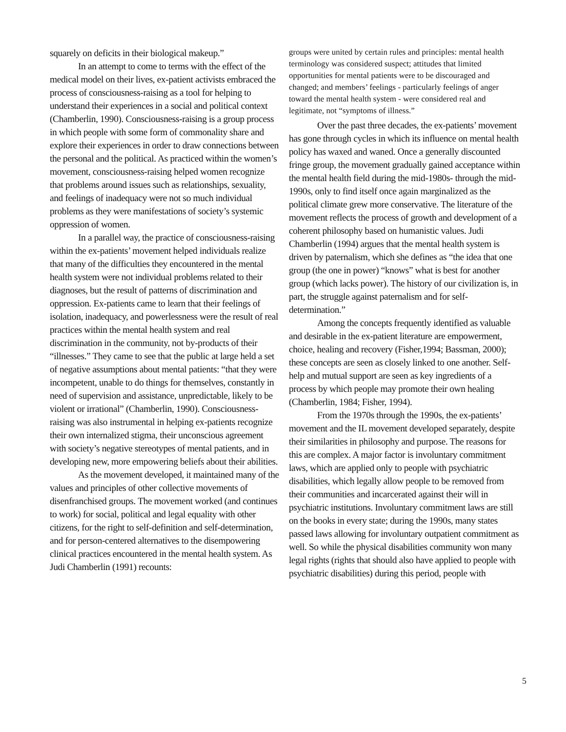squarely on deficits in their biological makeup.”
In an attempt to come to terms with the effect of the medical model on their lives, ex-patient activists embraced the process of consciousness-raising as a tool for helping to understand their experiences in a social and political context (Chamberlin, 1990). Consciousness-raising is a group process in which people with some form of commonality share and explore their experiences in order to draw connections between the personal and the political. As practiced within the women’s movement, consciousness-raising helped women recognize that problems around issues such as relationships, sexuality, and feelings of inadequacy were not so much individual problems as they were manifestations of society’s systemic oppression of women.
In a parallel way, the practice of consciousness-raising within the ex-patients’ movement helped individuals realize that many of the difficulties they encountered in the mental health system were not individual problems related to their diagnoses, but the result of patterns of discrimination and oppression. Ex-patients came to learn that their feelings of isolation, inadequacy, and powerlessness were the result of real practices within the mental health system and real discrimination in the community, not by-products of their “illnesses.” They came to see that the public at large held a set of negative assumptions about mental patients: “that they were incompetent, unable to do things for themselves, constantly in need of supervision and assistance, unpredictable, likely to be violent or irrational” (Chamberlin, 1990). Consciousness-raising was also instrumental in helping ex-patients recognize their own internalized stigma, their unconscious agreement with society’s negative stereotypes of mental patients, and in developing new, more empowering beliefs about their abilities.
As the movement developed, it maintained many of the values and principles of other collective movements of disenfranchised groups. The movement worked (and continues to work) for social, political and legal equality with other citizens, for the right to self-definition and self-determination, and for person-centered alternatives to the disempowering clinical practices encountered in the mental health system. As Judi Chamberlin (1991) recounts:
groups were united by certain rules and principles: mental health terminology was considered suspect; attitudes that limited opportunities for mental patients were to be discouraged and changed; and members’ feelings - particularly feelings of anger toward the mental health system - were considered real and legitimate, not “symptoms of illness.”
Over the past three decades, the ex-patients’ movement has gone through cycles in which its influence on mental health policy has waxed and waned. Once a generally discounted fringe group, the movement gradually gained acceptance within the mental health field during the mid-1980s- through the mid-1990s, only to find itself once again marginalized as the political climate grew more conservative. The literature of the movement reflects the process of growth and development of a coherent philosophy based on humanistic values. Judi Chamberlin (1994) argues that the mental health system is driven by paternalism, which she defines as “the idea that one group (the one in power) “knows” what is best for another group (which lacks power). The history of our civilization is, in part, the struggle against paternalism and for self-determination.”
Among the concepts frequently identified as valuable and desirable in the ex-patient literature are empowerment, choice, healing and recovery (Fisher,1994; Bassman, 2000); these concepts are seen as closely linked to one another. Self-help and mutual support are seen as key ingredients of a process by which people may promote their own healing (Chamberlin, 1984; Fisher, 1994).
From the 1970s through the 1990s, the ex-patients’ movement and the IL movement developed separately, despite their similarities in philosophy and purpose. The reasons for this are complex. A major factor is involuntary commitment laws, which are applied only to people with psychiatric disabilities, which legally allow people to be removed from their communities and incarcerated against their will in psychiatric institutions. Involuntary commitment laws are still on the books in every state; during the 1990s, many states passed laws allowing for involuntary outpatient commitment as well. So while the physical disabilities community won many legal rights (rights that should also have applied to people with psychiatric disabilities) during this period, people with
5